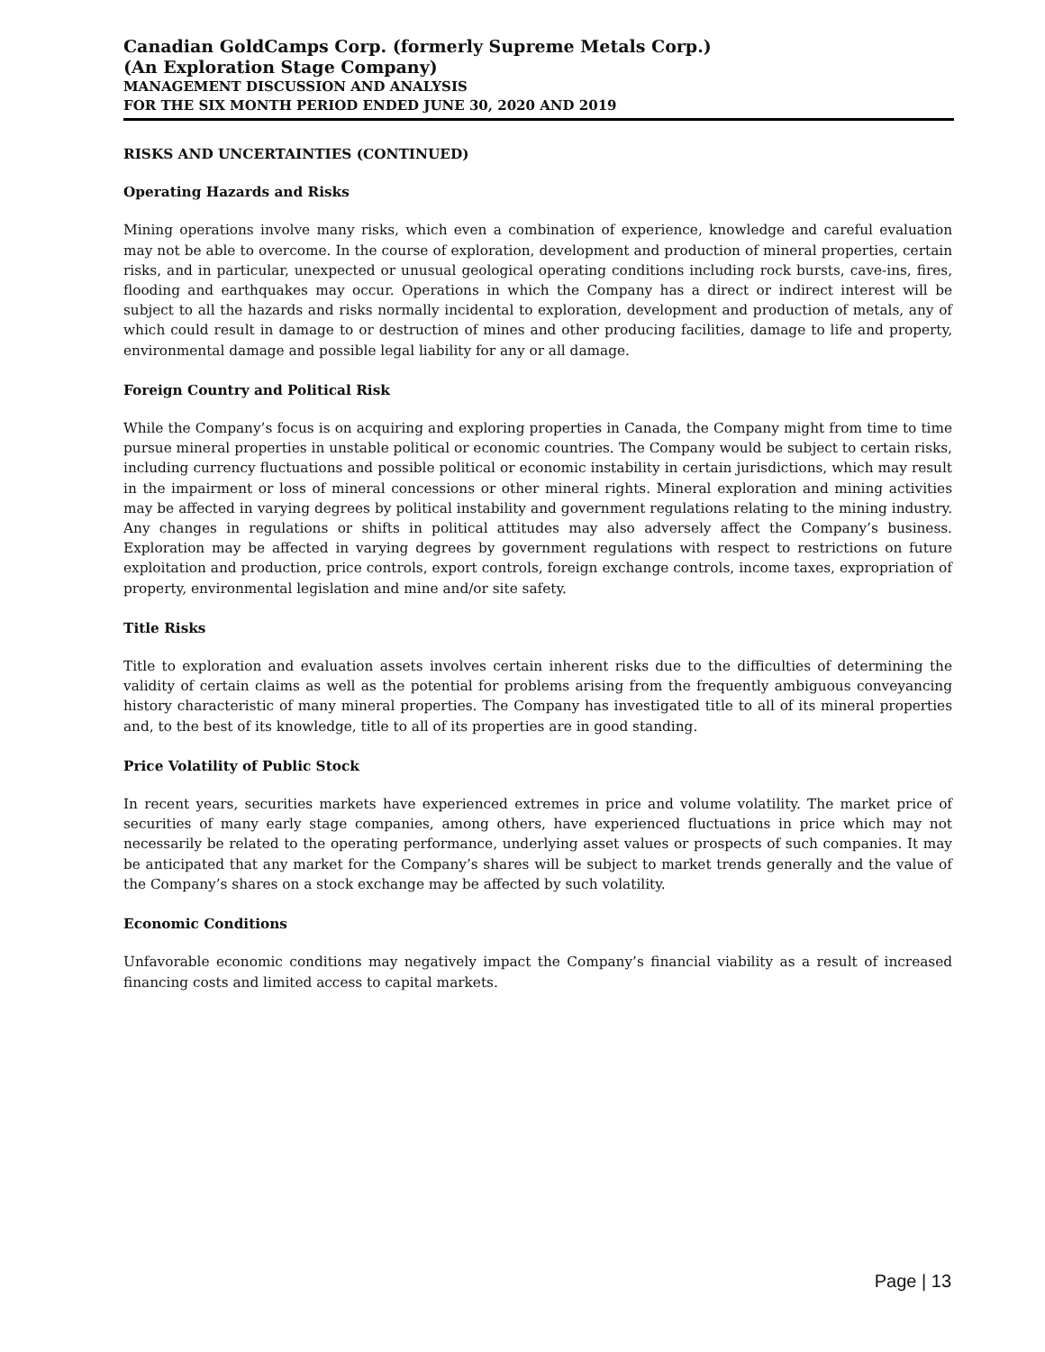Canadian GoldCamps Corp. (formerly Supreme Metals Corp.)
(An Exploration Stage Company)
MANAGEMENT DISCUSSION AND ANALYSIS
FOR THE SIX MONTH PERIOD ENDED JUNE 30, 2020 AND 2019
RISKS AND UNCERTAINTIES (CONTINUED)
Operating Hazards and Risks
Mining operations involve many risks, which even a combination of experience, knowledge and careful evaluation may not be able to overcome. In the course of exploration, development and production of mineral properties, certain risks, and in particular, unexpected or unusual geological operating conditions including rock bursts, cave-ins, fires, flooding and earthquakes may occur. Operations in which the Company has a direct or indirect interest will be subject to all the hazards and risks normally incidental to exploration, development and production of metals, any of which could result in damage to or destruction of mines and other producing facilities, damage to life and property, environmental damage and possible legal liability for any or all damage.
Foreign Country and Political Risk
While the Company’s focus is on acquiring and exploring properties in Canada, the Company might from time to time pursue mineral properties in unstable political or economic countries. The Company would be subject to certain risks, including currency fluctuations and possible political or economic instability in certain jurisdictions, which may result in the impairment or loss of mineral concessions or other mineral rights. Mineral exploration and mining activities may be affected in varying degrees by political instability and government regulations relating to the mining industry. Any changes in regulations or shifts in political attitudes may also adversely affect the Company’s business. Exploration may be affected in varying degrees by government regulations with respect to restrictions on future exploitation and production, price controls, export controls, foreign exchange controls, income taxes, expropriation of property, environmental legislation and mine and/or site safety.
Title Risks
Title to exploration and evaluation assets involves certain inherent risks due to the difficulties of determining the validity of certain claims as well as the potential for problems arising from the frequently ambiguous conveyancing history characteristic of many mineral properties. The Company has investigated title to all of its mineral properties and, to the best of its knowledge, title to all of its properties are in good standing.
Price Volatility of Public Stock
In recent years, securities markets have experienced extremes in price and volume volatility. The market price of securities of many early stage companies, among others, have experienced fluctuations in price which may not necessarily be related to the operating performance, underlying asset values or prospects of such companies. It may be anticipated that any market for the Company’s shares will be subject to market trends generally and the value of the Company’s shares on a stock exchange may be affected by such volatility.
Economic Conditions
Unfavorable economic conditions may negatively impact the Company’s financial viability as a result of increased financing costs and limited access to capital markets.
Page | 13